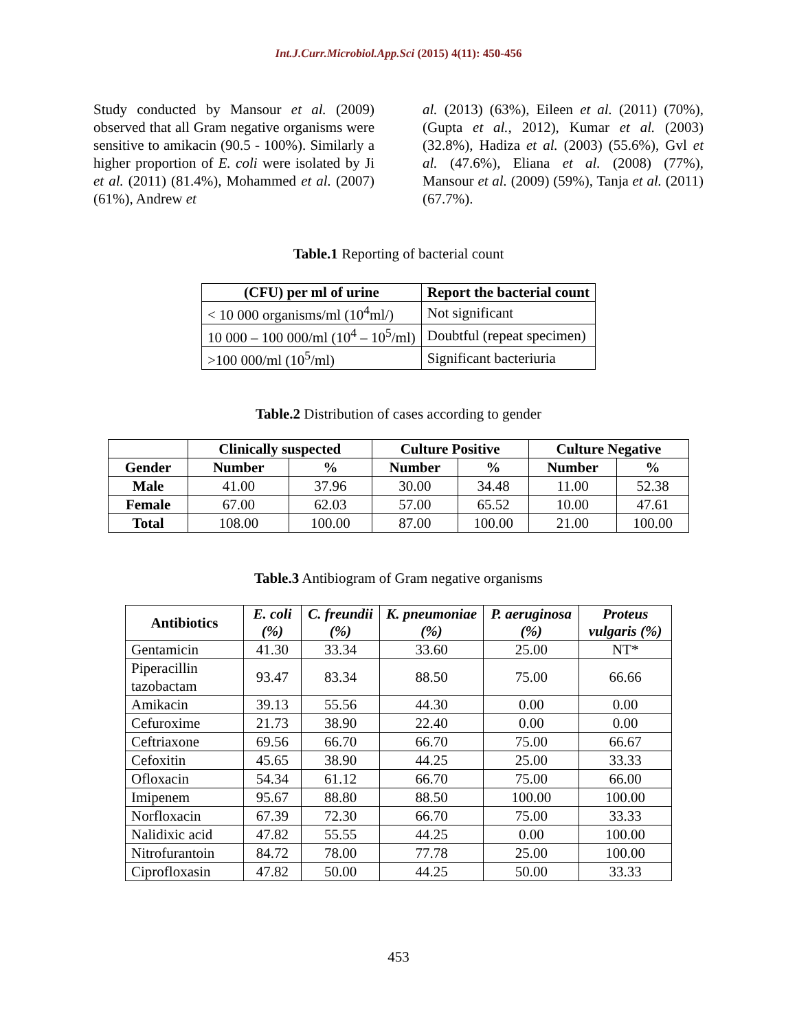Int.J.Curr.Microbiol.App.Sci (2015) 4(11): 450-456
Study conducted by Mansour et al. (2009) observed that all Gram negative organisms were sensitive to amikacin (90.5 - 100%). Similarly a higher proportion of E. coli were isolated by Ji et al. (2011) (81.4%), Mohammed et al. (2007) (61%), Andrew et
al. (2013) (63%), Eileen et al. (2011) (70%), (Gupta et al., 2012), Kumar et al. (2003) (32.8%), Hadiza et al. (2003) (55.6%), Gvl et al. (47.6%), Eliana et al. (2008) (77%), Mansour et al. (2009) (59%), Tanja et al. (2011) (67.7%).
Table.1 Reporting of bacterial count
| (CFU) per ml of urine | Report the bacterial count |
| --- | --- |
| < 10 000 organisms/ml (10<sup>4</sup>ml/) | Not significant |
| 10 000 – 100 000/ml (10<sup>4</sup> – 10<sup>5</sup>/ml) | Doubtful (repeat specimen) |
| >100 000/ml (10<sup>5</sup>/ml) | Significant bacteriuria |
Table.2 Distribution of cases according to gender
| | Clinically suspected | | Culture Positive | | Culture Negative | |
| --- | --- | --- | --- | --- | --- | --- |
| Gender | Number | % | Number | % | Number | % |
| Male | 41.00 | 37.96 | 30.00 | 34.48 | 11.00 | 52.38 |
| Female | 67.00 | 62.03 | 57.00 | 65.52 | 10.00 | 47.61 |
| Total | 108.00 | 100.00 | 87.00 | 100.00 | 21.00 | 100.00 |
Table.3 Antibiogram of Gram negative organisms
| Antibiotics | E. coli (%) | C. freundii (%) | K. pneumoniae (%) | P. aeruginosa (%) | Proteus vulgaris (%) |
| --- | --- | --- | --- | --- | --- |
| Gentamicin | 41.30 | 33.34 | 33.60 | 25.00 | NT* |
| Piperacillin tazobactam | 93.47 | 83.34 | 88.50 | 75.00 | 66.66 |
| Amikacin | 39.13 | 55.56 | 44.30 | 0.00 | 0.00 |
| Cefuroxime | 21.73 | 38.90 | 22.40 | 0.00 | 0.00 |
| Ceftriaxone | 69.56 | 66.70 | 66.70 | 75.00 | 66.67 |
| Cefoxitin | 45.65 | 38.90 | 44.25 | 25.00 | 33.33 |
| Ofloxacin | 54.34 | 61.12 | 66.70 | 75.00 | 66.00 |
| Imipenem | 95.67 | 88.80 | 88.50 | 100.00 | 100.00 |
| Norfloxacin | 67.39 | 72.30 | 66.70 | 75.00 | 33.33 |
| Nalidixic acid | 47.82 | 55.55 | 44.25 | 0.00 | 100.00 |
| Nitrofurantoin | 84.72 | 78.00 | 77.78 | 25.00 | 100.00 |
| Ciprofloxasin | 47.82 | 50.00 | 44.25 | 50.00 | 33.33 |
453